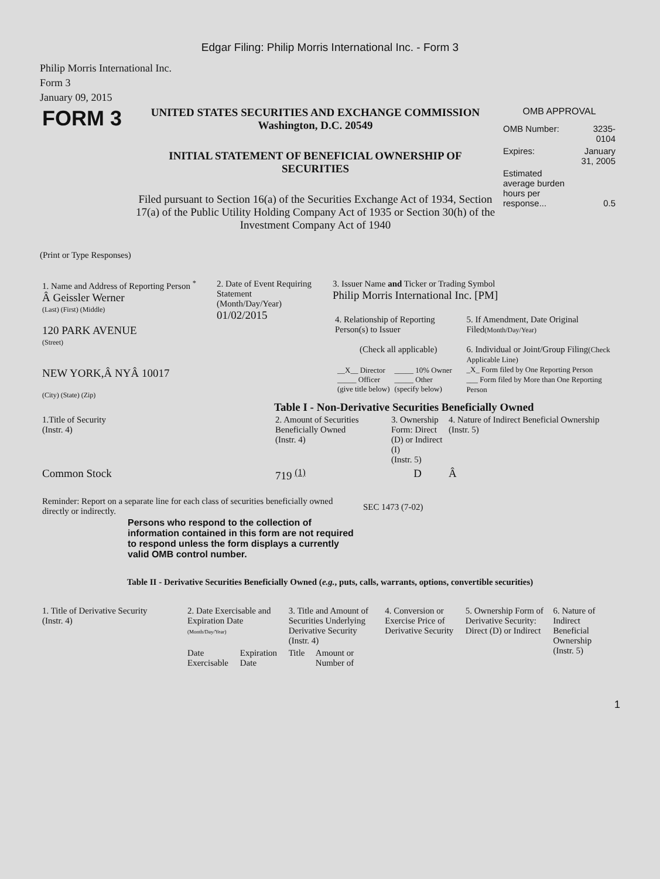Edgar Filing: Philip Morris International Inc. - Form 3
Philip Morris International Inc.
Form 3
January 09, 2015
| FORM 3 | UNITED STATES SECURITIES AND EXCHANGE COMMISSION Washington, D.C. 20549 INITIAL STATEMENT OF BENEFICIAL OWNERSHIP OF SECURITIES Filed pursuant to Section 16(a) of the Securities Exchange Act of 1934, Section 17(a) of the Public Utility Holding Company Act of 1935 or Section 30(h) of the Investment Company Act of 1940 | OMB APPROVAL / OMB Number: / 3235-0104 / / Expires: / January 31, 2005 / / Estimated average burden hours per response... / 0.5 / |
(Print or Type Responses)
| 1. Name and Address of Reporting Person <sup>*</sup> Â Geissler Werner (Last) (First) (Middle) 120 PARK AVENUE (Street) NEW YORK,Â NYÂ 10017 (City) (State) (Zip) | 2. Date of Event Requiring Statement (Month/Day/Year) 01/02/2015 | 3. Issuer Name and Ticker or Trading Symbol Philip Morris International Inc. [PM] / 4. Relationship of Reporting Person(s) to Issuer (Check all applicable) / __X__ Director _____ Officer (give title below) / _____ 10% Owner _____ Other (specify below) / / 5. If Amendment, Date Original Filed (Month/Day/Year) 6. Individual or Joint/Group Filing (Check Applicable Line) _X_ Form filed by One Reporting Person ___ Form filed by More than One Reporting Person / |
Table I - Non-Derivative Securities Beneficially Owned
| 1.Title of Security (Instr. 4) | 2. Amount of Securities Beneficially Owned (Instr. 4) | 3. Ownership Form: Direct (D) or Indirect (I) (Instr. 5) | 4. Nature of Indirect Beneficial Ownership (Instr. 5) |
| --- | --- | --- | --- |
| Common Stock | 719 <sup>(1)</sup> | D | Â |
| Reminder: Report on a separate line for each class of securities beneficially owned directly or indirectly. | SEC 1473 (7-02) |
Persons who respond to the collection of information contained in this form are not required to respond unless the form displays a currently valid OMB control number.
Table II - Derivative Securities Beneficially Owned (e.g., puts, calls, warrants, options, convertible securities)
| 1. Title of Derivative Security (Instr. 4) | 2. Date Exercisable and Expiration Date (Month/Day/Year) | | 3. Title and Amount of Securities Underlying Derivative Security (Instr. 4) | | 4. Conversion or Exercise Price of Derivative Security | 5. Ownership Form of Derivative Security: Direct (D) or Indirect | 6. Nature of Indirect Beneficial Ownership (Instr. 5) |
| --- | --- | --- | --- | --- | --- | --- | --- |
| | Date Exercisable | Expiration Date | Title | Amount or Number of | | | |
1